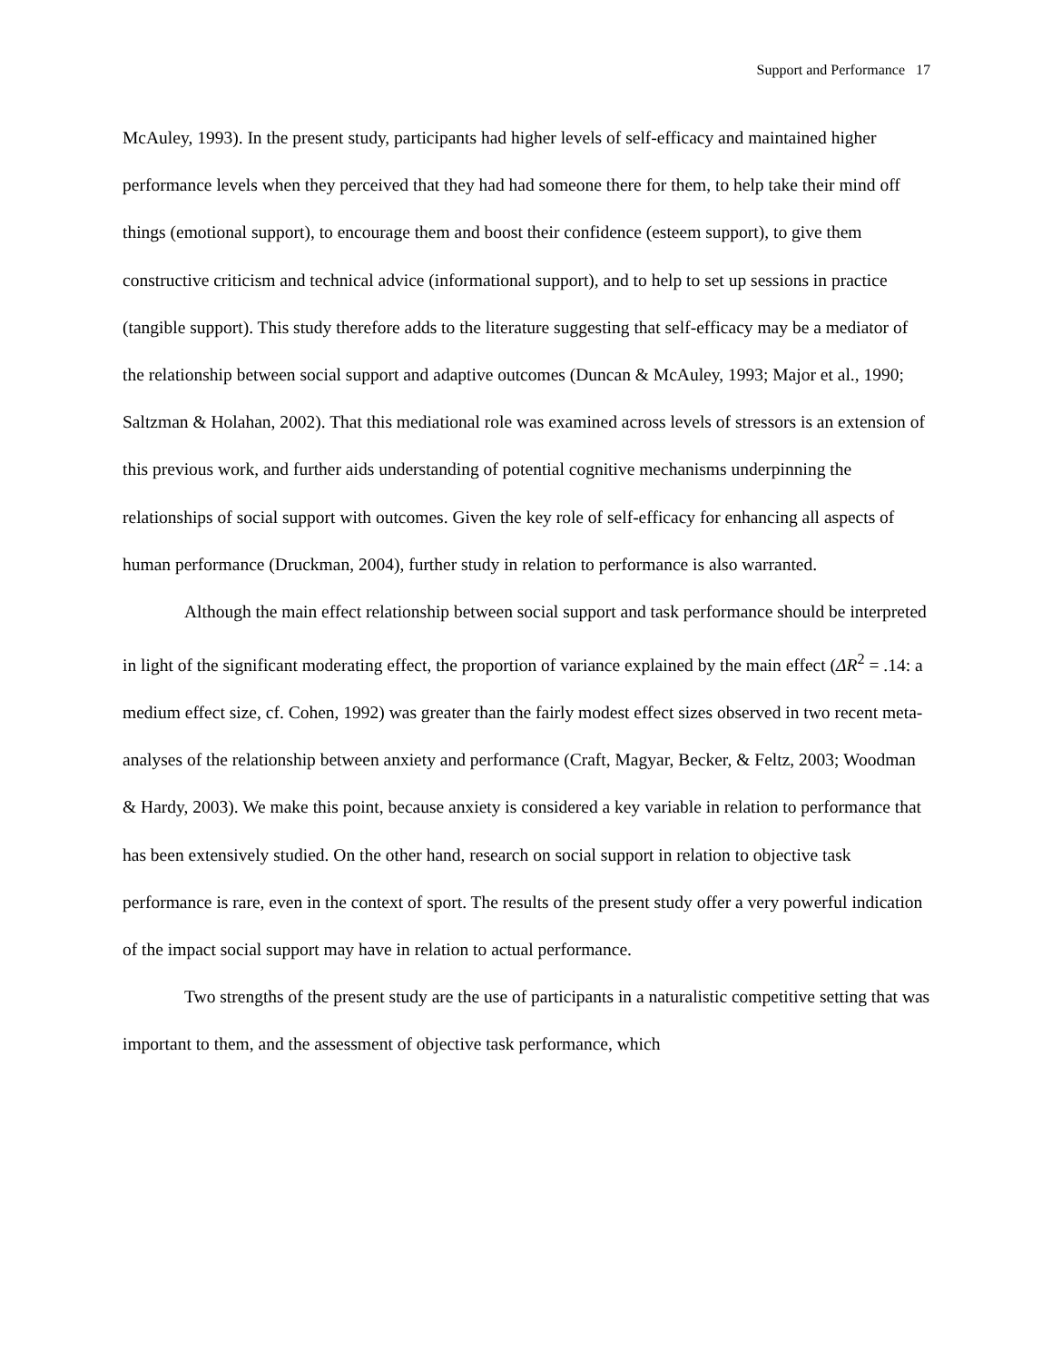Support and Performance 17
McAuley, 1993). In the present study, participants had higher levels of self-efficacy and maintained higher performance levels when they perceived that they had had someone there for them, to help take their mind off things (emotional support), to encourage them and boost their confidence (esteem support), to give them constructive criticism and technical advice (informational support), and to help to set up sessions in practice (tangible support). This study therefore adds to the literature suggesting that self-efficacy may be a mediator of the relationship between social support and adaptive outcomes (Duncan & McAuley, 1993; Major et al., 1990; Saltzman & Holahan, 2002). That this mediational role was examined across levels of stressors is an extension of this previous work, and further aids understanding of potential cognitive mechanisms underpinning the relationships of social support with outcomes. Given the key role of self-efficacy for enhancing all aspects of human performance (Druckman, 2004), further study in relation to performance is also warranted.
Although the main effect relationship between social support and task performance should be interpreted in light of the significant moderating effect, the proportion of variance explained by the main effect (ΔR<sup>2</sup> = .14: a medium effect size, cf. Cohen, 1992) was greater than the fairly modest effect sizes observed in two recent meta-analyses of the relationship between anxiety and performance (Craft, Magyar, Becker, & Feltz, 2003; Woodman & Hardy, 2003). We make this point, because anxiety is considered a key variable in relation to performance that has been extensively studied. On the other hand, research on social support in relation to objective task performance is rare, even in the context of sport. The results of the present study offer a very powerful indication of the impact social support may have in relation to actual performance.
Two strengths of the present study are the use of participants in a naturalistic competitive setting that was important to them, and the assessment of objective task performance, which